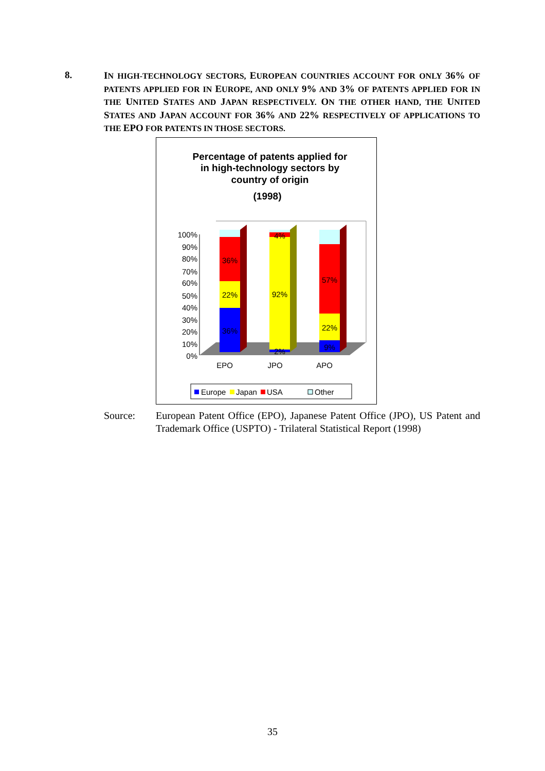8.
IN HIGH-TECHNOLOGY SECTORS, EUROPEAN COUNTRIES ACCOUNT FOR ONLY 36% OF PATENTS APPLIED FOR IN EUROPE, AND ONLY 9% AND 3% OF PATENTS APPLIED FOR IN THE UNITED STATES AND JAPAN RESPECTIVELY. ON THE OTHER HAND, THE UNITED STATES AND JAPAN ACCOUNT FOR 36% AND 22% RESPECTIVELY OF APPLICATIONS TO THE EPO FOR PATENTS IN THOSE SECTORS.
Percentage of patents applied for
in high-technology sectors by
country of origin
(1998)
100%
90%
80%
70%
60%
50%
40%
30%
20%
10%
0%
36%
22%
36%
2%
92%
4%
9%
22%
57%
EPO
JPO
APO
Europe
Japan
USA
Other
Source: European Patent Office (EPO), Japanese Patent Office (JPO), US Patent and Trademark Office (USPTO) - Trilateral Statistical Report (1998)
35